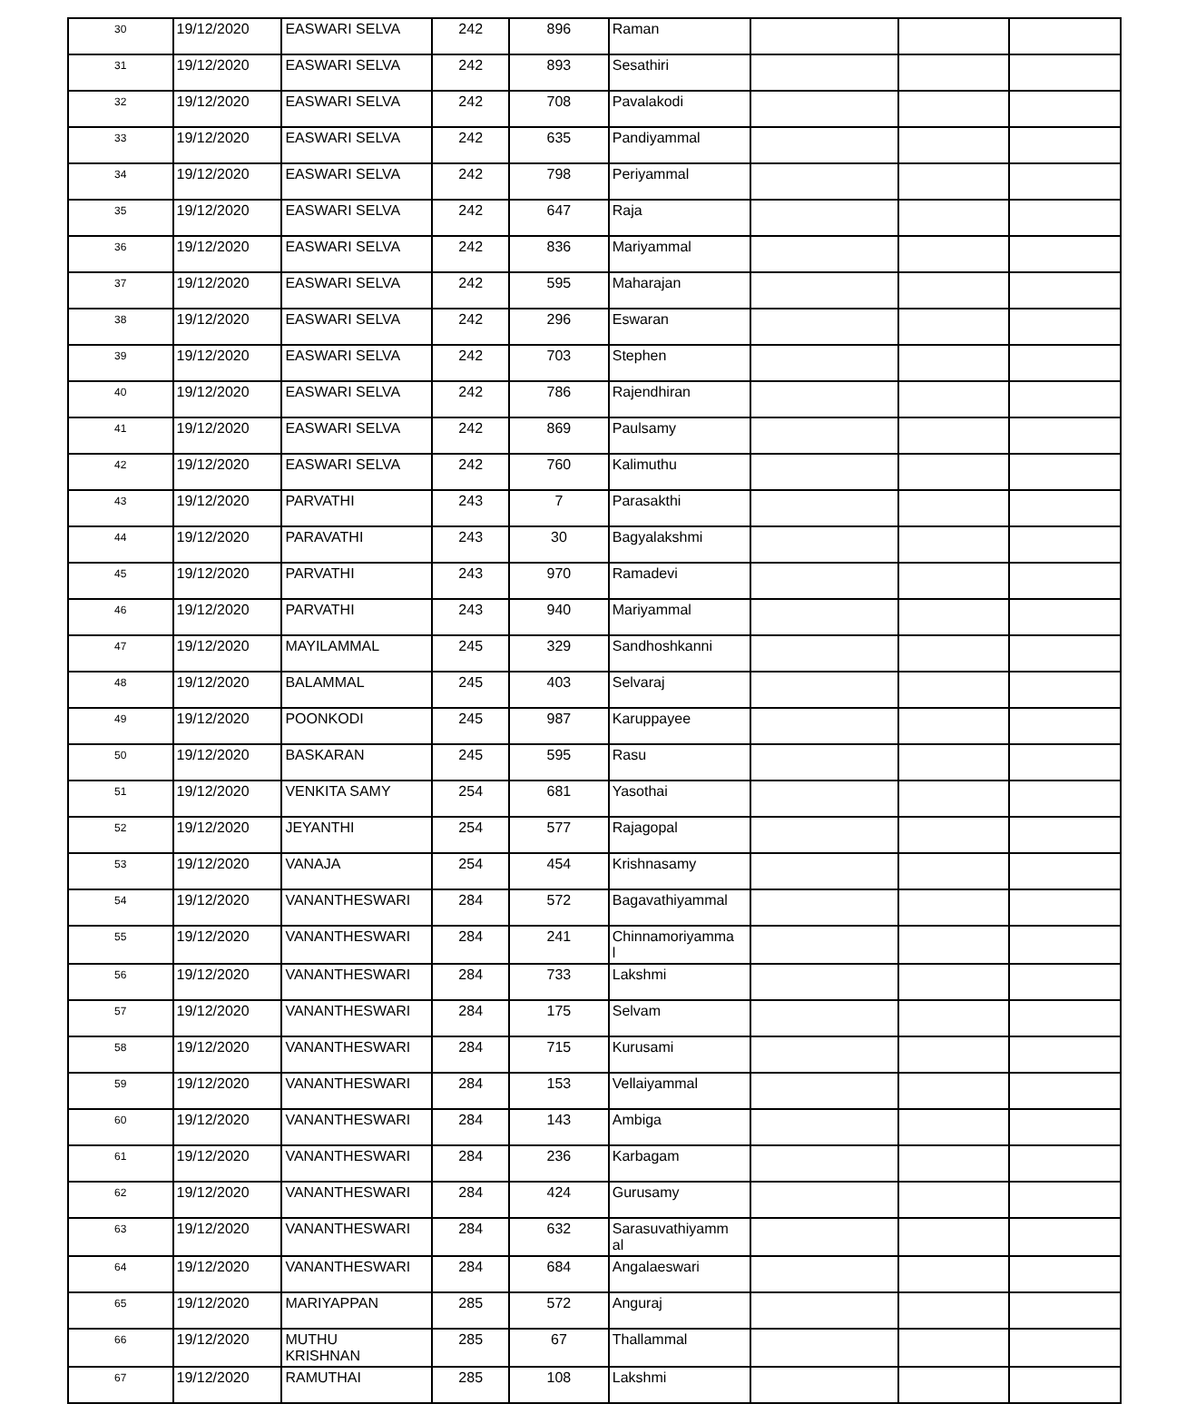| 30 | 19/12/2020 | EASWARI SELVA | 242 | 896 | Raman | | | |
| 31 | 19/12/2020 | EASWARI SELVA | 242 | 893 | Sesathiri | | | |
| 32 | 19/12/2020 | EASWARI SELVA | 242 | 708 | Pavalakodi | | | |
| 33 | 19/12/2020 | EASWARI SELVA | 242 | 635 | Pandiyammal | | | |
| 34 | 19/12/2020 | EASWARI SELVA | 242 | 798 | Periyammal | | | |
| 35 | 19/12/2020 | EASWARI SELVA | 242 | 647 | Raja | | | |
| 36 | 19/12/2020 | EASWARI SELVA | 242 | 836 | Mariyammal | | | |
| 37 | 19/12/2020 | EASWARI SELVA | 242 | 595 | Maharajan | | | |
| 38 | 19/12/2020 | EASWARI SELVA | 242 | 296 | Eswaran | | | |
| 39 | 19/12/2020 | EASWARI SELVA | 242 | 703 | Stephen | | | |
| 40 | 19/12/2020 | EASWARI SELVA | 242 | 786 | Rajendhiran | | | |
| 41 | 19/12/2020 | EASWARI SELVA | 242 | 869 | Paulsamy | | | |
| 42 | 19/12/2020 | EASWARI SELVA | 242 | 760 | Kalimuthu | | | |
| 43 | 19/12/2020 | PARVATHI | 243 | 7 | Parasakthi | | | |
| 44 | 19/12/2020 | PARAVATHI | 243 | 30 | Bagyalakshmi | | | |
| 45 | 19/12/2020 | PARVATHI | 243 | 970 | Ramadevi | | | |
| 46 | 19/12/2020 | PARVATHI | 243 | 940 | Mariyammal | | | |
| 47 | 19/12/2020 | MAYILAMMAL | 245 | 329 | Sandhoshkanni | | | |
| 48 | 19/12/2020 | BALAMMAL | 245 | 403 | Selvaraj | | | |
| 49 | 19/12/2020 | POONKODI | 245 | 987 | Karuppayee | | | |
| 50 | 19/12/2020 | BASKARAN | 245 | 595 | Rasu | | | |
| 51 | 19/12/2020 | VENKITA SAMY | 254 | 681 | Yasothai | | | |
| 52 | 19/12/2020 | JEYANTHI | 254 | 577 | Rajagopal | | | |
| 53 | 19/12/2020 | VANAJA | 254 | 454 | Krishnasamy | | | |
| 54 | 19/12/2020 | VANANTHESWARI | 284 | 572 | Bagavathiyammal | | | |
| 55 | 19/12/2020 | VANANTHESWARI | 284 | 241 | Chinnamoriyamma l | | | |
| 56 | 19/12/2020 | VANANTHESWARI | 284 | 733 | Lakshmi | | | |
| 57 | 19/12/2020 | VANANTHESWARI | 284 | 175 | Selvam | | | |
| 58 | 19/12/2020 | VANANTHESWARI | 284 | 715 | Kurusami | | | |
| 59 | 19/12/2020 | VANANTHESWARI | 284 | 153 | Vellaiyammal | | | |
| 60 | 19/12/2020 | VANANTHESWARI | 284 | 143 | Ambiga | | | |
| 61 | 19/12/2020 | VANANTHESWARI | 284 | 236 | Karbagam | | | |
| 62 | 19/12/2020 | VANANTHESWARI | 284 | 424 | Gurusamy | | | |
| 63 | 19/12/2020 | VANANTHESWARI | 284 | 632 | Sarasuvathiyamm al | | | |
| 64 | 19/12/2020 | VANANTHESWARI | 284 | 684 | Angalaeswari | | | |
| 65 | 19/12/2020 | MARIYAPPAN | 285 | 572 | Anguraj | | | |
| 66 | 19/12/2020 | MUTHU KRISHNAN | 285 | 67 | Thallammal | | | |
| 67 | 19/12/2020 | RAMUTHAI | 285 | 108 | Lakshmi | | | |